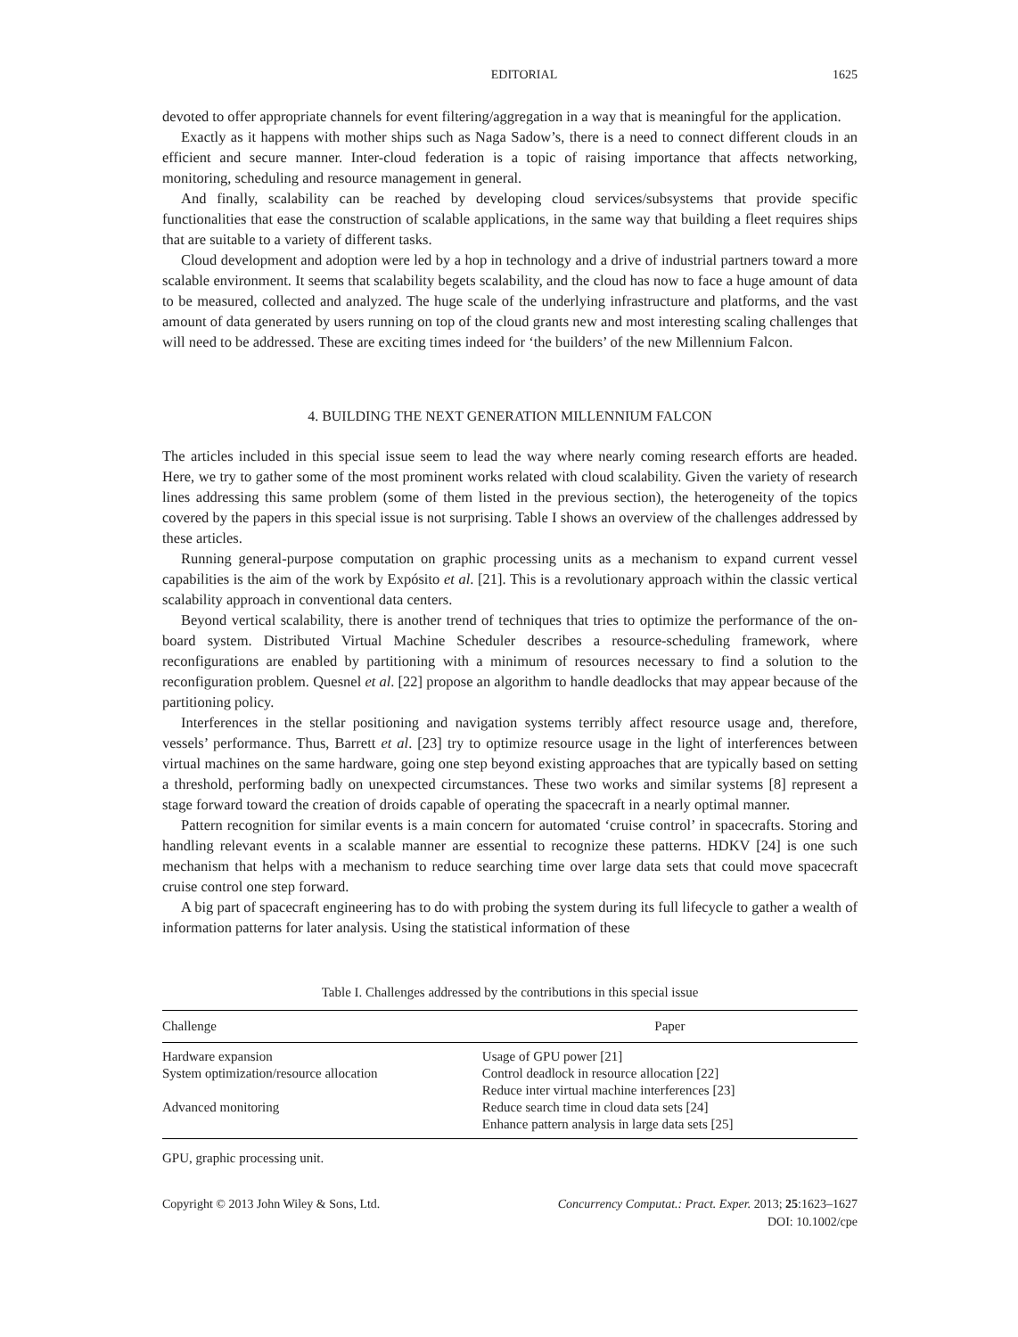EDITORIAL 1625
devoted to offer appropriate channels for event filtering/aggregation in a way that is meaningful for the application.
Exactly as it happens with mother ships such as Naga Sadow’s, there is a need to connect different clouds in an efficient and secure manner. Inter-cloud federation is a topic of raising importance that affects networking, monitoring, scheduling and resource management in general.
And finally, scalability can be reached by developing cloud services/subsystems that provide specific functionalities that ease the construction of scalable applications, in the same way that building a fleet requires ships that are suitable to a variety of different tasks.
Cloud development and adoption were led by a hop in technology and a drive of industrial partners toward a more scalable environment. It seems that scalability begets scalability, and the cloud has now to face a huge amount of data to be measured, collected and analyzed. The huge scale of the underlying infrastructure and platforms, and the vast amount of data generated by users running on top of the cloud grants new and most interesting scaling challenges that will need to be addressed. These are exciting times indeed for ‘the builders’ of the new Millennium Falcon.
4. BUILDING THE NEXT GENERATION MILLENNIUM FALCON
The articles included in this special issue seem to lead the way where nearly coming research efforts are headed. Here, we try to gather some of the most prominent works related with cloud scalability. Given the variety of research lines addressing this same problem (some of them listed in the previous section), the heterogeneity of the topics covered by the papers in this special issue is not surprising. Table I shows an overview of the challenges addressed by these articles.
Running general-purpose computation on graphic processing units as a mechanism to expand current vessel capabilities is the aim of the work by Expósito et al. [21]. This is a revolutionary approach within the classic vertical scalability approach in conventional data centers.
Beyond vertical scalability, there is another trend of techniques that tries to optimize the performance of the on-board system. Distributed Virtual Machine Scheduler describes a resource-scheduling framework, where reconfigurations are enabled by partitioning with a minimum of resources necessary to find a solution to the reconfiguration problem. Quesnel et al. [22] propose an algorithm to handle deadlocks that may appear because of the partitioning policy.
Interferences in the stellar positioning and navigation systems terribly affect resource usage and, therefore, vessels’ performance. Thus, Barrett et al. [23] try to optimize resource usage in the light of interferences between virtual machines on the same hardware, going one step beyond existing approaches that are typically based on setting a threshold, performing badly on unexpected circumstances. These two works and similar systems [8] represent a stage forward toward the creation of droids capable of operating the spacecraft in a nearly optimal manner.
Pattern recognition for similar events is a main concern for automated ‘cruise control’ in spacecrafts. Storing and handling relevant events in a scalable manner are essential to recognize these patterns. HDKV [24] is one such mechanism that helps with a mechanism to reduce searching time over large data sets that could move spacecraft cruise control one step forward.
A big part of spacecraft engineering has to do with probing the system during its full lifecycle to gather a wealth of information patterns for later analysis. Using the statistical information of these
Table I. Challenges addressed by the contributions in this special issue
| Challenge | Paper |
| --- | --- |
| Hardware expansion | Usage of GPU power [21] |
| System optimization/resource allocation | Control deadlock in resource allocation [22] Reduce inter virtual machine interferences [23] |
| Advanced monitoring | Reduce search time in cloud data sets [24] Enhance pattern analysis in large data sets [25] |
GPU, graphic processing unit.
Copyright © 2013 John Wiley & Sons, Ltd. Concurrency Computat.: Pract. Exper. 2013; 25:1623–1627
DOI: 10.1002/cpe